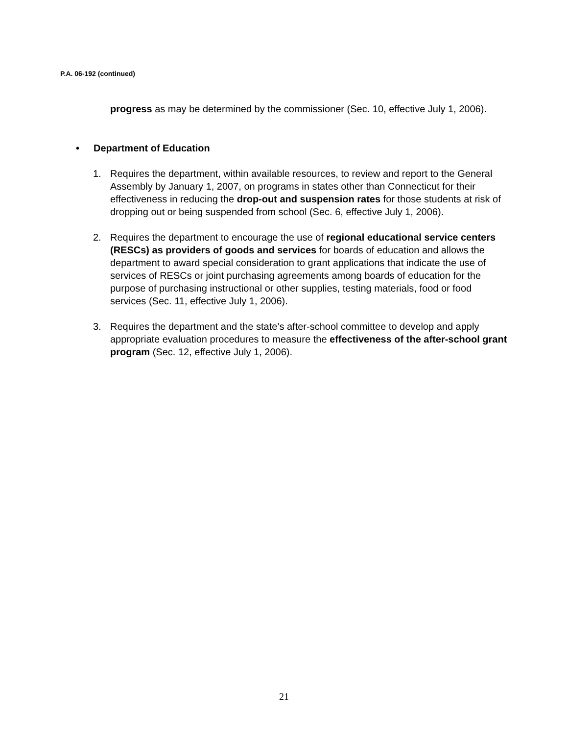P.A. 06-192 (continued)
progress as may be determined by the commissioner (Sec. 10, effective July 1, 2006).
• Department of Education
1. Requires the department, within available resources, to review and report to the General Assembly by January 1, 2007, on programs in states other than Connecticut for their effectiveness in reducing the drop-out and suspension rates for those students at risk of dropping out or being suspended from school (Sec. 6, effective July 1, 2006).
2. Requires the department to encourage the use of regional educational service centers (RESCs) as providers of goods and services for boards of education and allows the department to award special consideration to grant applications that indicate the use of services of RESCs or joint purchasing agreements among boards of education for the purpose of purchasing instructional or other supplies, testing materials, food or food services (Sec. 11, effective July 1, 2006).
3. Requires the department and the state’s after-school committee to develop and apply appropriate evaluation procedures to measure the effectiveness of the after-school grant program (Sec. 12, effective July 1, 2006).
21